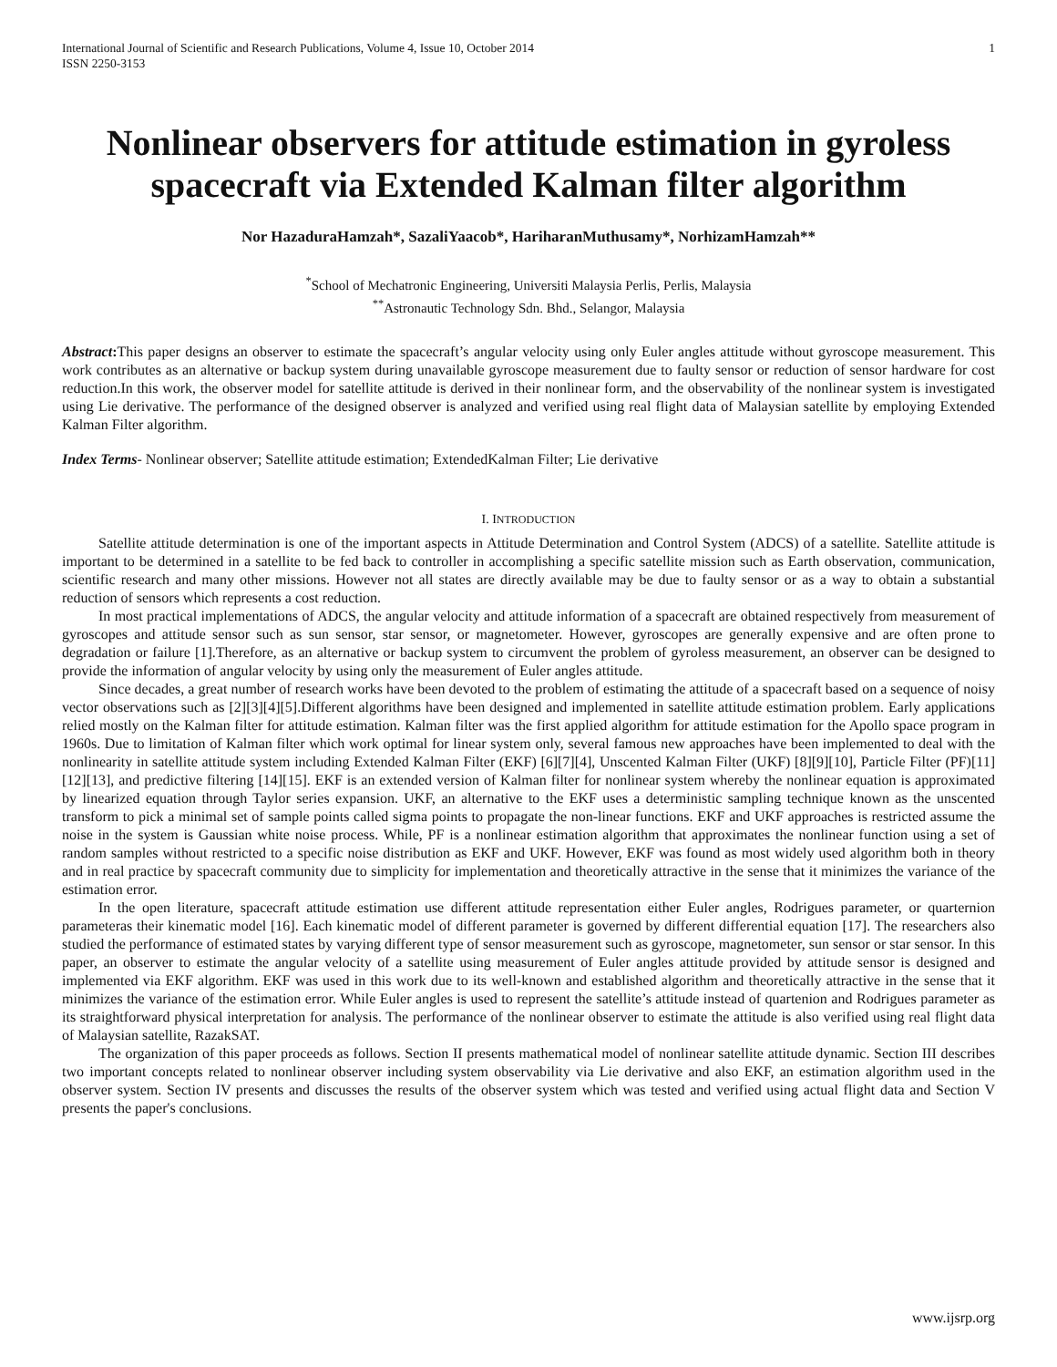International Journal of Scientific and Research Publications, Volume 4, Issue 10, October 2014
ISSN 2250-3153
1
Nonlinear observers for attitude estimation in gyroless spacecraft via Extended Kalman filter algorithm
Nor HazaduraHamzah*, SazaliYaacob*, HariharanMuthusamy*, NorhizamHamzah**
<sup>*</sup> School of Mechatronic Engineering, Universiti Malaysia Perlis, Perlis, Malaysia
<sup>**</sup> Astronautic Technology Sdn. Bhd., Selangor, Malaysia
Abstract: This paper designs an observer to estimate the spacecraft’s angular velocity using only Euler angles attitude without gyroscope measurement. This work contributes as an alternative or backup system during unavailable gyroscope measurement due to faulty sensor or reduction of sensor hardware for cost reduction.In this work, the observer model for satellite attitude is derived in their nonlinear form, and the observability of the nonlinear system is investigated using Lie derivative. The performance of the designed observer is analyzed and verified using real flight data of Malaysian satellite by employing Extended Kalman Filter algorithm.
Index Terms- Nonlinear observer; Satellite attitude estimation; ExtendedKalman Filter; Lie derivative
I. INTRODUCTION
Satellite attitude determination is one of the important aspects in Attitude Determination and Control System (ADCS) of a satellite. Satellite attitude is important to be determined in a satellite to be fed back to controller in accomplishing a specific satellite mission such as Earth observation, communication, scientific research and many other missions. However not all states are directly available may be due to faulty sensor or as a way to obtain a substantial reduction of sensors which represents a cost reduction.
In most practical implementations of ADCS, the angular velocity and attitude information of a spacecraft are obtained respectively from measurement of gyroscopes and attitude sensor such as sun sensor, star sensor, or magnetometer. However, gyroscopes are generally expensive and are often prone to degradation or failure [1].Therefore, as an alternative or backup system to circumvent the problem of gyroless measurement, an observer can be designed to provide the information of angular velocity by using only the measurement of Euler angles attitude.
Since decades, a great number of research works have been devoted to the problem of estimating the attitude of a spacecraft based on a sequence of noisy vector observations such as [2][3][4][5].Different algorithms have been designed and implemented in satellite attitude estimation problem. Early applications relied mostly on the Kalman filter for attitude estimation. Kalman filter was the first applied algorithm for attitude estimation for the Apollo space program in 1960s. Due to limitation of Kalman filter which work optimal for linear system only, several famous new approaches have been implemented to deal with the nonlinearity in satellite attitude system including Extended Kalman Filter (EKF) [6][7][4], Unscented Kalman Filter (UKF) [8][9][10], Particle Filter (PF)[11][12][13], and predictive filtering [14][15]. EKF is an extended version of Kalman filter for nonlinear system whereby the nonlinear equation is approximated by linearized equation through Taylor series expansion. UKF, an alternative to the EKF uses a deterministic sampling technique known as the unscented transform to pick a minimal set of sample points called sigma points to propagate the non-linear functions. EKF and UKF approaches is restricted assume the noise in the system is Gaussian white noise process. While, PF is a nonlinear estimation algorithm that approximates the nonlinear function using a set of random samples without restricted to a specific noise distribution as EKF and UKF. However, EKF was found as most widely used algorithm both in theory and in real practice by spacecraft community due to simplicity for implementation and theoretically attractive in the sense that it minimizes the variance of the estimation error.
In the open literature, spacecraft attitude estimation use different attitude representation either Euler angles, Rodrigues parameter, or quarternion parameteras their kinematic model [16]. Each kinematic model of different parameter is governed by different differential equation [17]. The researchers also studied the performance of estimated states by varying different type of sensor measurement such as gyroscope, magnetometer, sun sensor or star sensor. In this paper, an observer to estimate the angular velocity of a satellite using measurement of Euler angles attitude provided by attitude sensor is designed and implemented via EKF algorithm. EKF was used in this work due to its well-known and established algorithm and theoretically attractive in the sense that it minimizes the variance of the estimation error. While Euler angles is used to represent the satellite’s attitude instead of quartenion and Rodrigues parameter as its straightforward physical interpretation for analysis. The performance of the nonlinear observer to estimate the attitude is also verified using real flight data of Malaysian satellite, RazakSAT.
The organization of this paper proceeds as follows. Section II presents mathematical model of nonlinear satellite attitude dynamic. Section III describes two important concepts related to nonlinear observer including system observability via Lie derivative and also EKF, an estimation algorithm used in the observer system. Section IV presents and discusses the results of the observer system which was tested and verified using actual flight data and Section V presents the paper's conclusions.
www.ijsrp.org